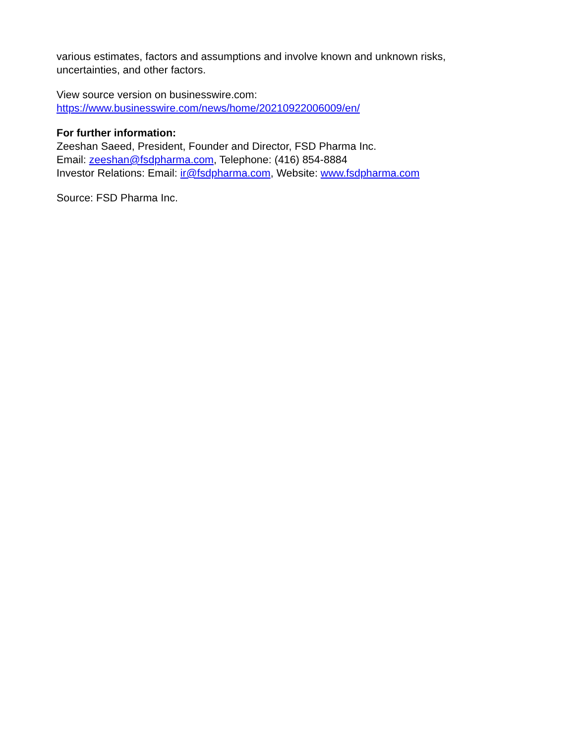various estimates, factors and assumptions and involve known and unknown risks,
uncertainties, and other factors.
View source version on businesswire.com:
https://www.businesswire.com/news/home/20210922006009/en/
For further information:
Zeeshan Saeed, President, Founder and Director, FSD Pharma Inc.
Email: zeeshan@fsdpharma.com, Telephone: (416) 854-8884
Investor Relations: Email: ir@fsdpharma.com, Website: www.fsdpharma.com
Source: FSD Pharma Inc.